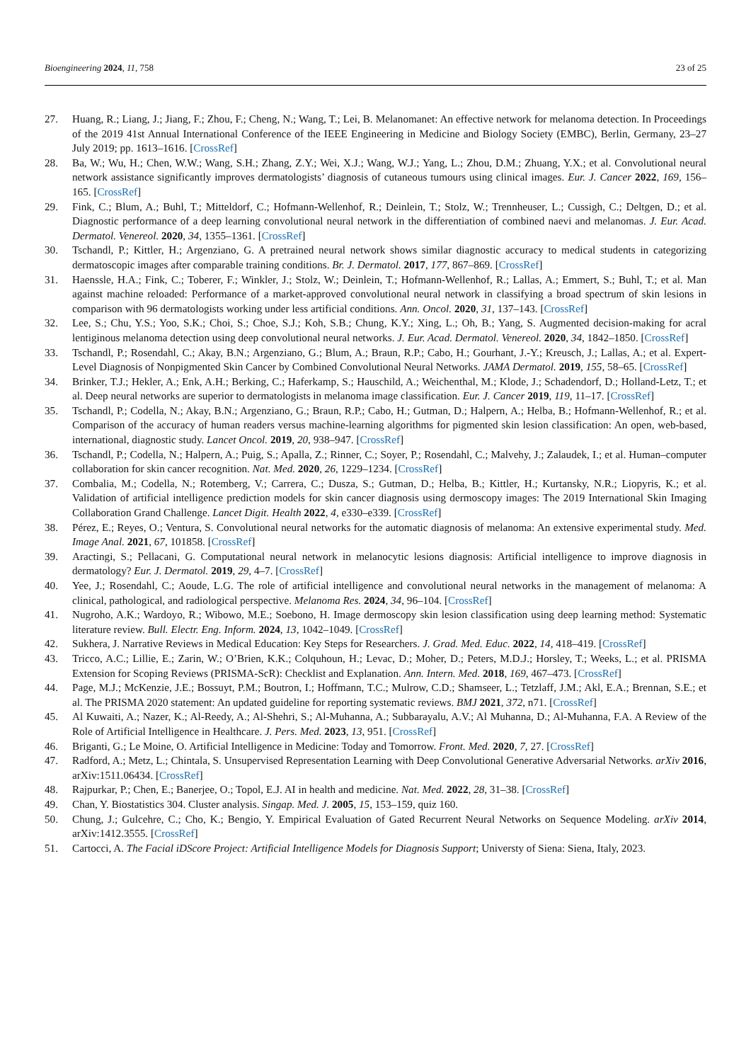Bioengineering 2024, 11, 758 23 of 25
27. Huang, R.; Liang, J.; Jiang, F.; Zhou, F.; Cheng, N.; Wang, T.; Lei, B. Melanomanet: An effective network for melanoma detection. In Proceedings of the 2019 41st Annual International Conference of the IEEE Engineering in Medicine and Biology Society (EMBC), Berlin, Germany, 23–27 July 2019; pp. 1613–1616. [CrossRef]
28. Ba, W.; Wu, H.; Chen, W.W.; Wang, S.H.; Zhang, Z.Y.; Wei, X.J.; Wang, W.J.; Yang, L.; Zhou, D.M.; Zhuang, Y.X.; et al. Convolutional neural network assistance significantly improves dermatologists’ diagnosis of cutaneous tumours using clinical images. Eur. J. Cancer 2022, 169, 156–165. [CrossRef]
29. Fink, C.; Blum, A.; Buhl, T.; Mitteldorf, C.; Hofmann-Wellenhof, R.; Deinlein, T.; Stolz, W.; Trennheuser, L.; Cussigh, C.; Deltgen, D.; et al. Diagnostic performance of a deep learning convolutional neural network in the differentiation of combined naevi and melanomas. J. Eur. Acad. Dermatol. Venereol. 2020, 34, 1355–1361. [CrossRef]
30. Tschandl, P.; Kittler, H.; Argenziano, G. A pretrained neural network shows similar diagnostic accuracy to medical students in categorizing dermatoscopic images after comparable training conditions. Br. J. Dermatol. 2017, 177, 867–869. [CrossRef]
31. Haenssle, H.A.; Fink, C.; Toberer, F.; Winkler, J.; Stolz, W.; Deinlein, T.; Hofmann-Wellenhof, R.; Lallas, A.; Emmert, S.; Buhl, T.; et al. Man against machine reloaded: Performance of a market-approved convolutional neural network in classifying a broad spectrum of skin lesions in comparison with 96 dermatologists working under less artificial conditions. Ann. Oncol. 2020, 31, 137–143. [CrossRef]
32. Lee, S.; Chu, Y.S.; Yoo, S.K.; Choi, S.; Choe, S.J.; Koh, S.B.; Chung, K.Y.; Xing, L.; Oh, B.; Yang, S. Augmented decision-making for acral lentiginous melanoma detection using deep convolutional neural networks. J. Eur. Acad. Dermatol. Venereol. 2020, 34, 1842–1850. [CrossRef]
33. Tschandl, P.; Rosendahl, C.; Akay, B.N.; Argenziano, G.; Blum, A.; Braun, R.P.; Cabo, H.; Gourhant, J.-Y.; Kreusch, J.; Lallas, A.; et al. Expert-Level Diagnosis of Nonpigmented Skin Cancer by Combined Convolutional Neural Networks. JAMA Dermatol. 2019, 155, 58–65. [CrossRef]
34. Brinker, T.J.; Hekler, A.; Enk, A.H.; Berking, C.; Haferkamp, S.; Hauschild, A.; Weichenthal, M.; Klode, J.; Schadendorf, D.; Holland-Letz, T.; et al. Deep neural networks are superior to dermatologists in melanoma image classification. Eur. J. Cancer 2019, 119, 11–17. [CrossRef]
35. Tschandl, P.; Codella, N.; Akay, B.N.; Argenziano, G.; Braun, R.P.; Cabo, H.; Gutman, D.; Halpern, A.; Helba, B.; Hofmann-Wellenhof, R.; et al. Comparison of the accuracy of human readers versus machine-learning algorithms for pigmented skin lesion classification: An open, web-based, international, diagnostic study. Lancet Oncol. 2019, 20, 938–947. [CrossRef]
36. Tschandl, P.; Codella, N.; Halpern, A.; Puig, S.; Apalla, Z.; Rinner, C.; Soyer, P.; Rosendahl, C.; Malvehy, J.; Zalaudek, I.; et al. Human–computer collaboration for skin cancer recognition. Nat. Med. 2020, 26, 1229–1234. [CrossRef]
37. Combalia, M.; Codella, N.; Rotemberg, V.; Carrera, C.; Dusza, S.; Gutman, D.; Helba, B.; Kittler, H.; Kurtansky, N.R.; Liopyris, K.; et al. Validation of artificial intelligence prediction models for skin cancer diagnosis using dermoscopy images: The 2019 International Skin Imaging Collaboration Grand Challenge. Lancet Digit. Health 2022, 4, e330–e339. [CrossRef]
38. Pérez, E.; Reyes, O.; Ventura, S. Convolutional neural networks for the automatic diagnosis of melanoma: An extensive experimental study. Med. Image Anal. 2021, 67, 101858. [CrossRef]
39. Aractingi, S.; Pellacani, G. Computational neural network in melanocytic lesions diagnosis: Artificial intelligence to improve diagnosis in dermatology? Eur. J. Dermatol. 2019, 29, 4–7. [CrossRef]
40. Yee, J.; Rosendahl, C.; Aoude, L.G. The role of artificial intelligence and convolutional neural networks in the management of melanoma: A clinical, pathological, and radiological perspective. Melanoma Res. 2024, 34, 96–104. [CrossRef]
41. Nugroho, A.K.; Wardoyo, R.; Wibowo, M.E.; Soebono, H. Image dermoscopy skin lesion classification using deep learning method: Systematic literature review. Bull. Electr. Eng. Inform. 2024, 13, 1042–1049. [CrossRef]
42. Sukhera, J. Narrative Reviews in Medical Education: Key Steps for Researchers. J. Grad. Med. Educ. 2022, 14, 418–419. [CrossRef]
43. Tricco, A.C.; Lillie, E.; Zarin, W.; O’Brien, K.K.; Colquhoun, H.; Levac, D.; Moher, D.; Peters, M.D.J.; Horsley, T.; Weeks, L.; et al. PRISMA Extension for Scoping Reviews (PRISMA-ScR): Checklist and Explanation. Ann. Intern. Med. 2018, 169, 467–473. [CrossRef]
44. Page, M.J.; McKenzie, J.E.; Bossuyt, P.M.; Boutron, I.; Hoffmann, T.C.; Mulrow, C.D.; Shamseer, L.; Tetzlaff, J.M.; Akl, E.A.; Brennan, S.E.; et al. The PRISMA 2020 statement: An updated guideline for reporting systematic reviews. BMJ 2021, 372, n71. [CrossRef]
45. Al Kuwaiti, A.; Nazer, K.; Al-Reedy, A.; Al-Shehri, S.; Al-Muhanna, A.; Subbarayalu, A.V.; Al Muhanna, D.; Al-Muhanna, F.A. A Review of the Role of Artificial Intelligence in Healthcare. J. Pers. Med. 2023, 13, 951. [CrossRef]
46. Briganti, G.; Le Moine, O. Artificial Intelligence in Medicine: Today and Tomorrow. Front. Med. 2020, 7, 27. [CrossRef]
47. Radford, A.; Metz, L.; Chintala, S. Unsupervised Representation Learning with Deep Convolutional Generative Adversarial Networks. arXiv 2016, arXiv:1511.06434. [CrossRef]
48. Rajpurkar, P.; Chen, E.; Banerjee, O.; Topol, E.J. AI in health and medicine. Nat. Med. 2022, 28, 31–38. [CrossRef]
49. Chan, Y. Biostatistics 304. Cluster analysis. Singap. Med. J. 2005, 15, 153–159, quiz 160.
50. Chung, J.; Gulcehre, C.; Cho, K.; Bengio, Y. Empirical Evaluation of Gated Recurrent Neural Networks on Sequence Modeling. arXiv 2014, arXiv:1412.3555. [CrossRef]
51. Cartocci, A. The Facial iDScore Project: Artificial Intelligence Models for Diagnosis Support; Universty of Siena: Siena, Italy, 2023.